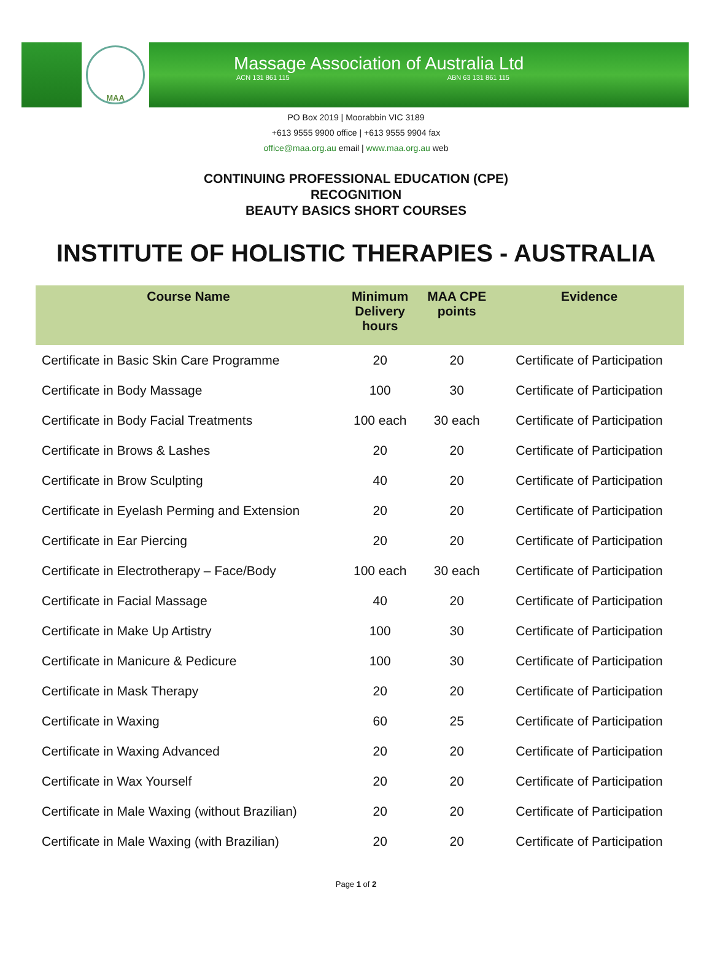MAA
Massage Association of Australia Ltd
ACN 131 861 115 ABN 63 131 861 115
PO Box 2019 | Moorabbin VIC 3189
+613 9555 9900 office | +613 9555 9904 fax
office@maa.org.au email | www.maa.org.au web
CONTINUING PROFESSIONAL EDUCATION (CPE)
RECOGNITION
BEAUTY BASICS SHORT COURSES
INSTITUTE OF HOLISTIC THERAPIES - AUSTRALIA
| Course Name | Minimum Delivery hours | MAA CPE points | Evidence |
| --- | --- | --- | --- |
| Certificate in Basic Skin Care Programme | 20 | 20 | Certificate of Participation |
| Certificate in Body Massage | 100 | 30 | Certificate of Participation |
| Certificate in Body Facial Treatments | 100 each | 30 each | Certificate of Participation |
| Certificate in Brows & Lashes | 20 | 20 | Certificate of Participation |
| Certificate in Brow Sculpting | 40 | 20 | Certificate of Participation |
| Certificate in Eyelash Perming and Extension | 20 | 20 | Certificate of Participation |
| Certificate in Ear Piercing | 20 | 20 | Certificate of Participation |
| Certificate in Electrotherapy – Face/Body | 100 each | 30 each | Certificate of Participation |
| Certificate in Facial Massage | 40 | 20 | Certificate of Participation |
| Certificate in Make Up Artistry | 100 | 30 | Certificate of Participation |
| Certificate in Manicure & Pedicure | 100 | 30 | Certificate of Participation |
| Certificate in Mask Therapy | 20 | 20 | Certificate of Participation |
| Certificate in Waxing | 60 | 25 | Certificate of Participation |
| Certificate in Waxing Advanced | 20 | 20 | Certificate of Participation |
| Certificate in Wax Yourself | 20 | 20 | Certificate of Participation |
| Certificate in Male Waxing (without Brazilian) | 20 | 20 | Certificate of Participation |
| Certificate in Male Waxing (with Brazilian) | 20 | 20 | Certificate of Participation |
Page 1 of 2